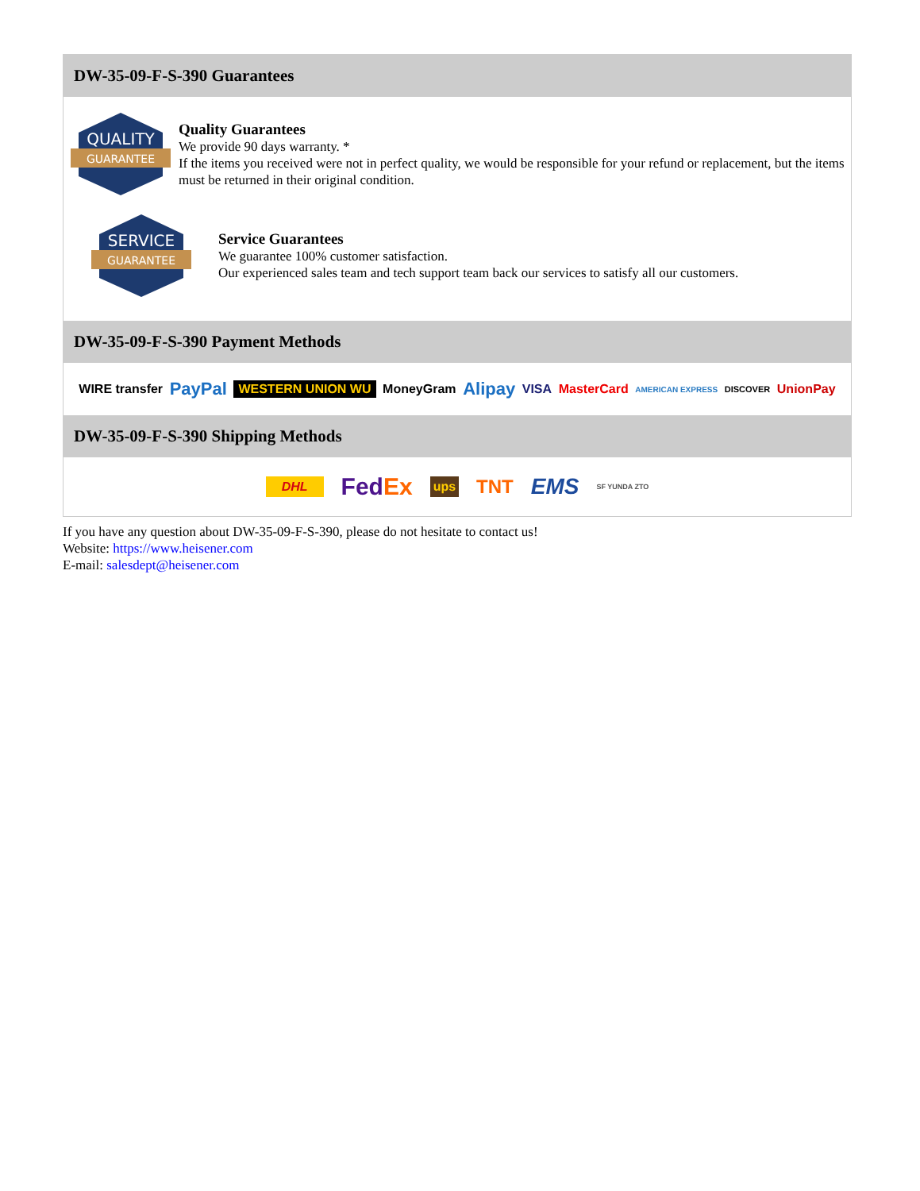DW-35-09-F-S-390 Guarantees
QUALITY
GUARANTEE
Quality Guarantees
We provide 90 days warranty. *
If the items you received were not in perfect quality, we would be responsible for your refund or replacement, but the items must be returned in their original condition.
SERVICE
GUARANTEE
Service Guarantees
We guarantee 100% customer satisfaction.
Our experienced sales team and tech support team back our services to satisfy all our customers.
DW-35-09-F-S-390 Payment Methods
WIRE transfer PayPal WESTERN UNION WU MoneyGram Alipay VISA MasterCard AMERICAN EXPRESS DISCOVER UnionPay
DW-35-09-F-S-390 Shipping Methods
DHL FedEx ups TNT EMS SF YUNDA ZTO
If you have any question about DW-35-09-F-S-390, please do not hesitate to contact us!
Website: https://www.heisener.com
E-mail: salesdept@heisener.com